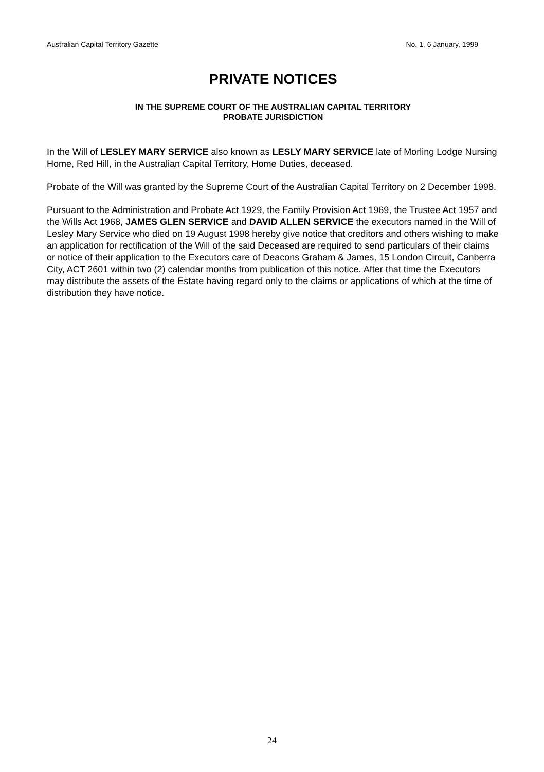Australian Capital Territory Gazette No. 1, 6 January, 1999
PRIVATE NOTICES
IN THE SUPREME COURT OF THE AUSTRALIAN CAPITAL TERRITORY
PROBATE JURISDICTION
In the Will of LESLEY MARY SERVICE also known as LESLY MARY SERVICE late of Morling Lodge Nursing Home, Red Hill, in the Australian Capital Territory, Home Duties, deceased.
Probate of the Will was granted by the Supreme Court of the Australian Capital Territory on 2 December 1998.
Pursuant to the Administration and Probate Act 1929, the Family Provision Act 1969, the Trustee Act 1957 and the Wills Act 1968, JAMES GLEN SERVICE and DAVID ALLEN SERVICE the executors named in the Will of Lesley Mary Service who died on 19 August 1998 hereby give notice that creditors and others wishing to make an application for rectification of the Will of the said Deceased are required to send particulars of their claims or notice of their application to the Executors care of Deacons Graham & James, 15 London Circuit, Canberra City, ACT 2601 within two (2) calendar months from publication of this notice. After that time the Executors may distribute the assets of the Estate having regard only to the claims or applications of which at the time of distribution they have notice.
24